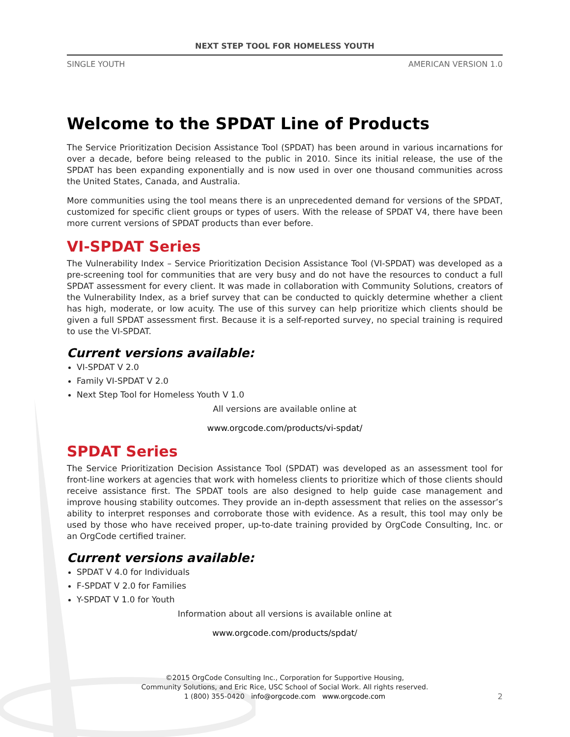NEXT STEP TOOL FOR HOMELESS YOUTH
SINGLE YOUTH AMERICAN VERSION 1.0
Welcome to the SPDAT Line of Products
The Service Prioritization Decision Assistance Tool (SPDAT) has been around in various incarnations for over a decade, before being released to the public in 2010. Since its initial release, the use of the SPDAT has been expanding exponentially and is now used in over one thousand communities across the United States, Canada, and Australia.
More communities using the tool means there is an unprecedented demand for versions of the SPDAT, customized for specific client groups or types of users. With the release of SPDAT V4, there have been more current versions of SPDAT products than ever before.
VI-SPDAT Series
The Vulnerability Index – Service Prioritization Decision Assistance Tool (VI-SPDAT) was developed as a pre-screening tool for communities that are very busy and do not have the resources to conduct a full SPDAT assessment for every client. It was made in collaboration with Community Solutions, creators of the Vulnerability Index, as a brief survey that can be conducted to quickly determine whether a client has high, moderate, or low acuity. The use of this survey can help prioritize which clients should be given a full SPDAT assessment first. Because it is a self-reported survey, no special training is required to use the VI-SPDAT.
Current versions available:
VI-SPDAT V 2.0
Family VI-SPDAT V 2.0
Next Step Tool for Homeless Youth V 1.0
All versions are available online at
www.orgcode.com/products/vi-spdat/
SPDAT Series
The Service Prioritization Decision Assistance Tool (SPDAT) was developed as an assessment tool for front-line workers at agencies that work with homeless clients to prioritize which of those clients should receive assistance first. The SPDAT tools are also designed to help guide case management and improve housing stability outcomes. They provide an in-depth assessment that relies on the assessor’s ability to interpret responses and corroborate those with evidence. As a result, this tool may only be used by those who have received proper, up-to-date training provided by OrgCode Consulting, Inc. or an OrgCode certified trainer.
Current versions available:
SPDAT V 4.0 for Individuals
F-SPDAT V 2.0 for Families
Y-SPDAT V 1.0 for Youth
Information about all versions is available online at
www.orgcode.com/products/spdat/
©2015 OrgCode Consulting Inc., Corporation for Supportive Housing,
Community Solutions, and Eric Rice, USC School of Social Work. All rights reserved.
1 (800) 355-0420 info@orgcode.com www.orgcode.com
2